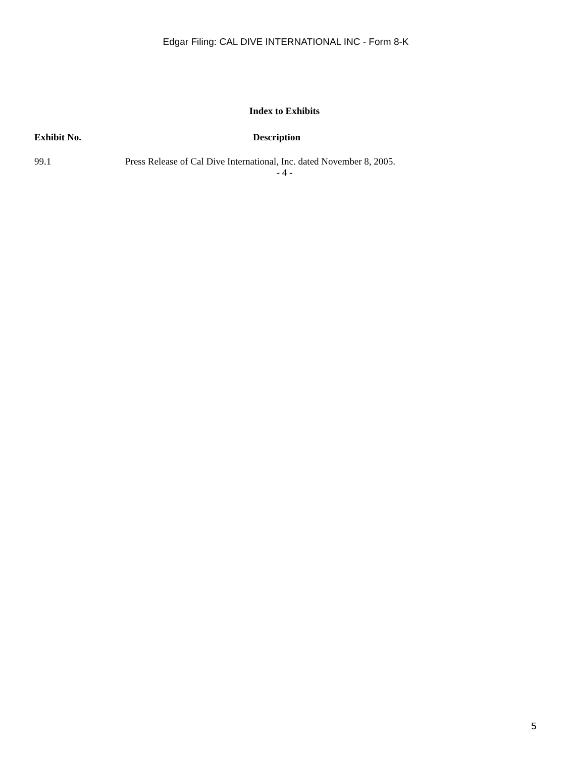Edgar Filing: CAL DIVE INTERNATIONAL INC - Form 8-K
Index to Exhibits
| Exhibit No. | Description |
| --- | --- |
| 99.1 | Press Release of Cal Dive International, Inc. dated November 8, 2005. |
- 4 -
5